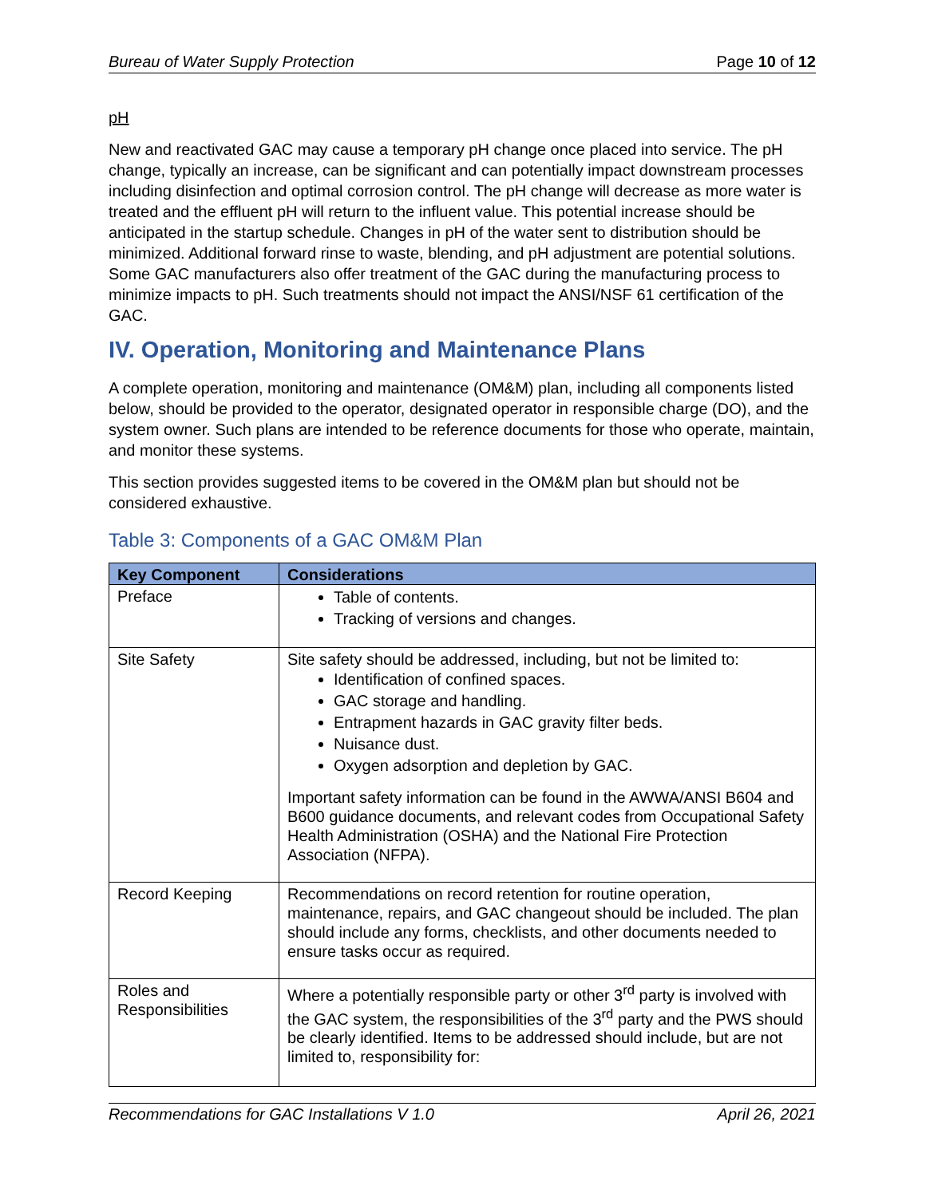Bureau of Water Supply Protection Page 10 of 12
pH
New and reactivated GAC may cause a temporary pH change once placed into service. The pH change, typically an increase, can be significant and can potentially impact downstream processes including disinfection and optimal corrosion control. The pH change will decrease as more water is treated and the effluent pH will return to the influent value. This potential increase should be anticipated in the startup schedule. Changes in pH of the water sent to distribution should be minimized. Additional forward rinse to waste, blending, and pH adjustment are potential solutions. Some GAC manufacturers also offer treatment of the GAC during the manufacturing process to minimize impacts to pH. Such treatments should not impact the ANSI/NSF 61 certification of the GAC.
IV. Operation, Monitoring and Maintenance Plans
A complete operation, monitoring and maintenance (OM&M) plan, including all components listed below, should be provided to the operator, designated operator in responsible charge (DO), and the system owner. Such plans are intended to be reference documents for those who operate, maintain, and monitor these systems.
This section provides suggested items to be covered in the OM&M plan but should not be considered exhaustive.
Table 3: Components of a GAC OM&M Plan
| Key Component | Considerations |
| --- | --- |
| Preface | Table of contents. Tracking of versions and changes. |
| Site Safety | Site safety should be addressed, including, but not be limited to: Identification of confined spaces. GAC storage and handling. Entrapment hazards in GAC gravity filter beds. Nuisance dust. Oxygen adsorption and depletion by GAC. Important safety information can be found in the AWWA/ANSI B604 and B600 guidance documents, and relevant codes from Occupational Safety Health Administration (OSHA) and the National Fire Protection Association (NFPA). |
| Record Keeping | Recommendations on record retention for routine operation, maintenance, repairs, and GAC changeout should be included. The plan should include any forms, checklists, and other documents needed to ensure tasks occur as required. |
| Roles and Responsibilities | Where a potentially responsible party or other 3<sup>rd</sup> party is involved with the GAC system, the responsibilities of the 3<sup>rd</sup> party and the PWS should be clearly identified. Items to be addressed should include, but are not limited to, responsibility for: |
Recommendations for GAC Installations V 1.0 April 26, 2021